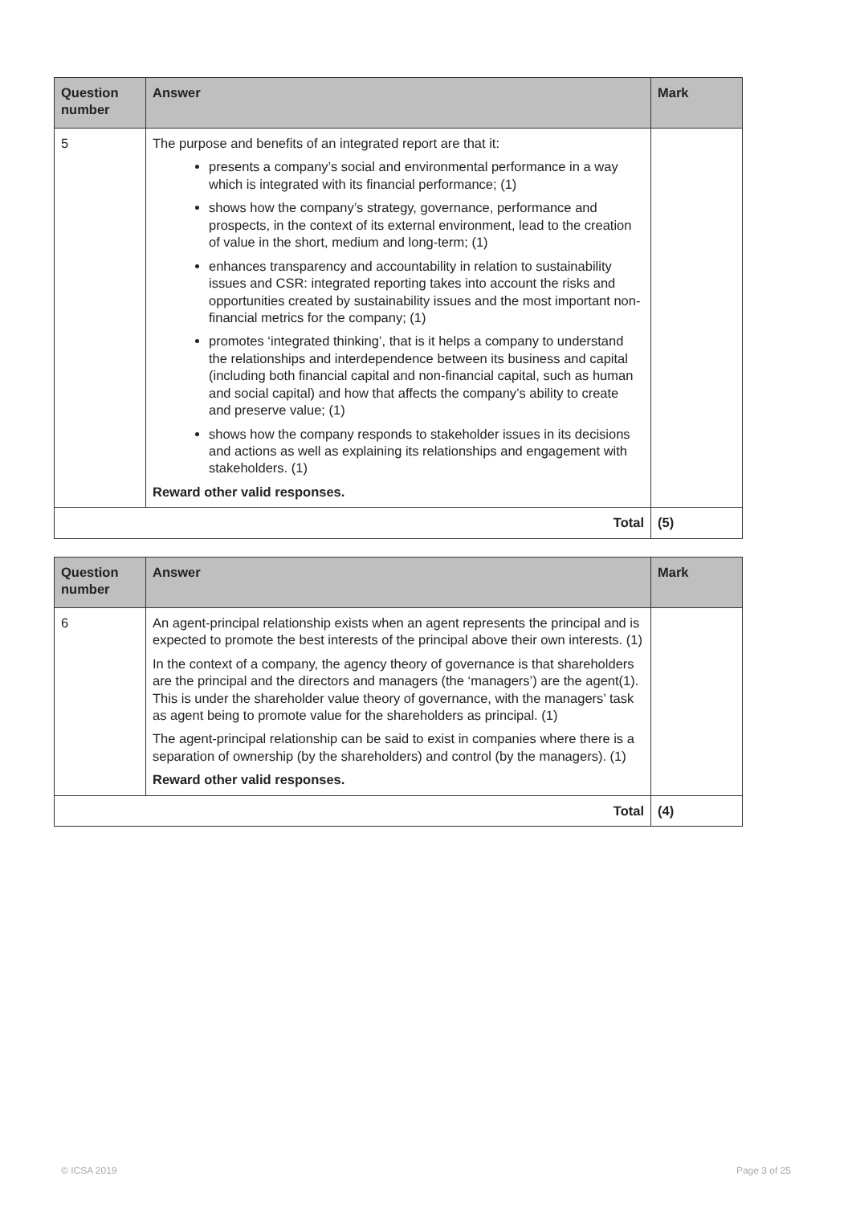| Question number | Answer | Mark |
| --- | --- | --- |
| 5 | The purpose and benefits of an integrated report are that it: presents a company’s social and environmental performance in a way which is integrated with its financial performance; (1) shows how the company’s strategy, governance, performance and prospects, in the context of its external environment, lead to the creation of value in the short, medium and long-term; (1) enhances transparency and accountability in relation to sustainability issues and CSR: integrated reporting takes into account the risks and opportunities created by sustainability issues and the most important non-financial metrics for the company; (1) promotes ‘integrated thinking’, that is it helps a company to understand the relationships and interdependence between its business and capital (including both financial capital and non-financial capital, such as human and social capital) and how that affects the company’s ability to create and preserve value; (1) shows how the company responds to stakeholder issues in its decisions and actions as well as explaining its relationships and engagement with stakeholders. (1) Reward other valid responses. | |
| Total | | (5) |
| Question number | Answer | Mark |
| --- | --- | --- |
| 6 | An agent-principal relationship exists when an agent represents the principal and is expected to promote the best interests of the principal above their own interests. (1) In the context of a company, the agency theory of governance is that shareholders are the principal and the directors and managers (the ‘managers’) are the agent(1). This is under the shareholder value theory of governance, with the managers’ task as agent being to promote value for the shareholders as principal. (1) The agent-principal relationship can be said to exist in companies where there is a separation of ownership (by the shareholders) and control (by the managers). (1) Reward other valid responses. | |
| Total | | (4) |
© ICSA 2019 Page 3 of 25